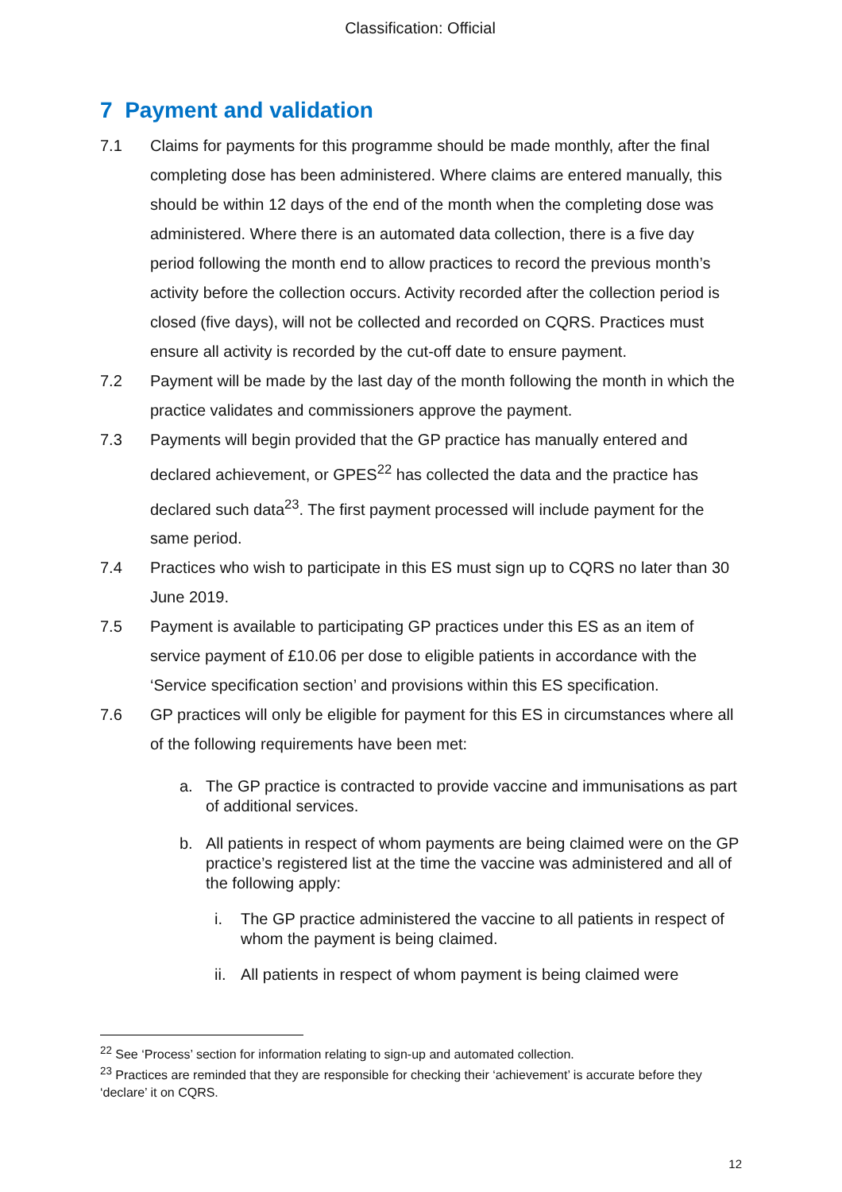Classification: Official
7 Payment and validation
7.1 Claims for payments for this programme should be made monthly, after the final completing dose has been administered. Where claims are entered manually, this should be within 12 days of the end of the month when the completing dose was administered. Where there is an automated data collection, there is a five day period following the month end to allow practices to record the previous month’s activity before the collection occurs. Activity recorded after the collection period is closed (five days), will not be collected and recorded on CQRS. Practices must ensure all activity is recorded by the cut-off date to ensure payment.
7.2 Payment will be made by the last day of the month following the month in which the practice validates and commissioners approve the payment.
7.3 Payments will begin provided that the GP practice has manually entered and declared achievement, or GPES<sup>22</sup> has collected the data and the practice has declared such data<sup>23</sup>. The first payment processed will include payment for the same period.
7.4 Practices who wish to participate in this ES must sign up to CQRS no later than 30 June 2019.
7.5 Payment is available to participating GP practices under this ES as an item of service payment of £10.06 per dose to eligible patients in accordance with the ‘Service specification section’ and provisions within this ES specification.
7.6 GP practices will only be eligible for payment for this ES in circumstances where all of the following requirements have been met:
a. The GP practice is contracted to provide vaccine and immunisations as part of additional services.
b. All patients in respect of whom payments are being claimed were on the GP practice’s registered list at the time the vaccine was administered and all of the following apply:
i. The GP practice administered the vaccine to all patients in respect of whom the payment is being claimed.
ii.
All patients in respect of whom payment is being claimed were
<sup>22</sup> See ‘Process’ section for information relating to sign-up and automated collection.
<sup>23</sup> Practices are reminded that they are responsible for checking their ‘achievement’ is accurate before they ‘declare’ it on CQRS.
12